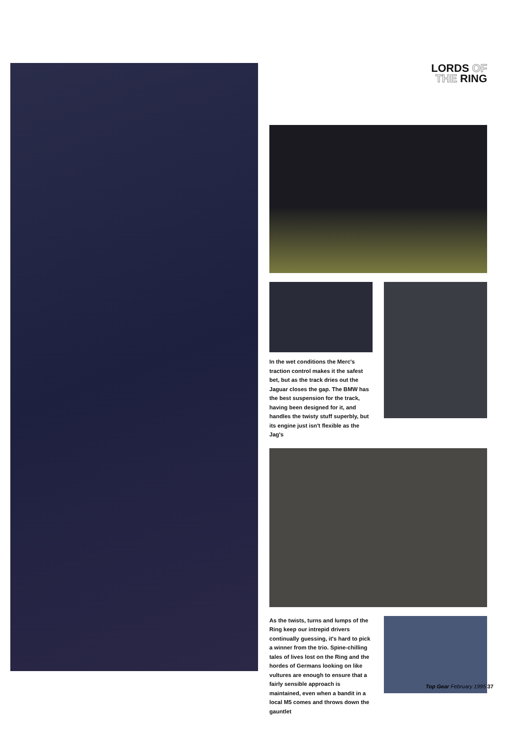LORDS OF
THE RING
In the wet conditions the Merc's traction control makes it the safest bet, but as the track dries out the Jaguar closes the gap. The BMW has the best suspension for the track, having been designed for it, and handles the twisty stuff superbly, but its engine just isn't flexible as the Jag's
As the twists, turns and lumps of the Ring keep our intrepid drivers continually guessing, it's hard to pick a winner from the trio. Spine-chilling tales of lives lost on the Ring and the hordes of Germans looking on like vultures are enough to ensure that a fairly sensible approach is maintained, even when a bandit in a local M5 comes and throws down the gauntlet
Top Gear February 1995 37